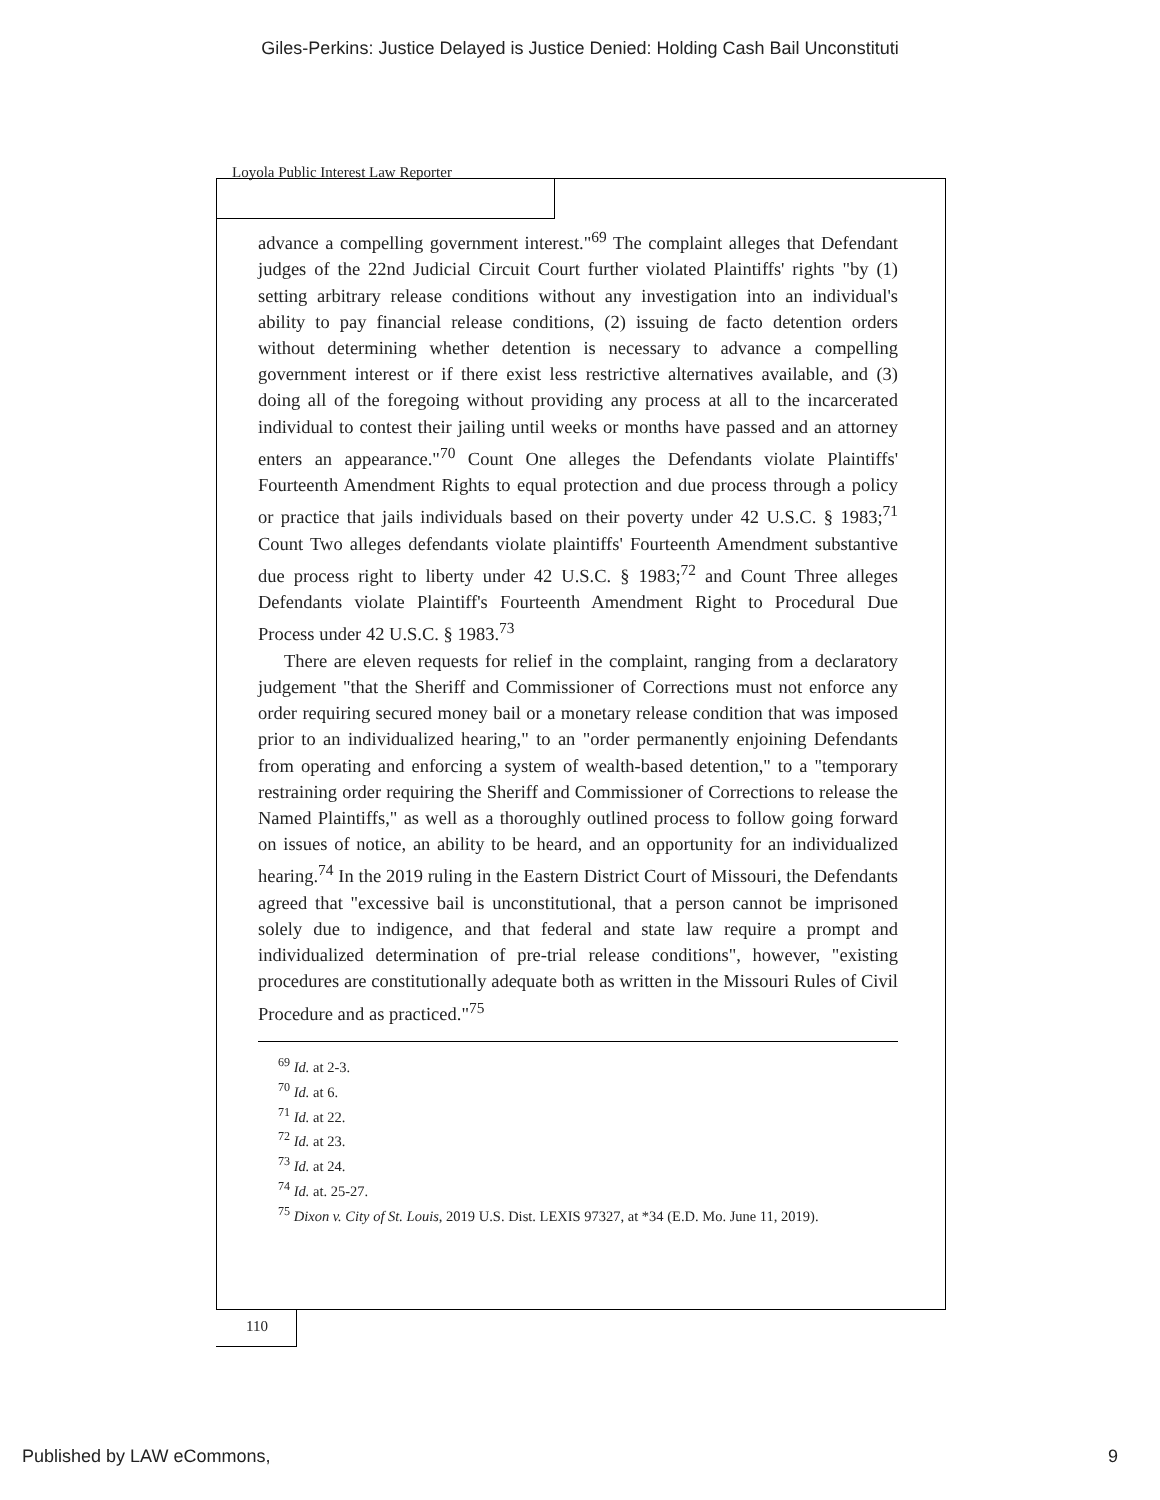Giles-Perkins: Justice Delayed is Justice Denied: Holding Cash Bail Unconstituti
Loyola Public Interest Law Reporter
advance a compelling government interest."<sup>69</sup> The complaint alleges that Defendant judges of the 22nd Judicial Circuit Court further violated Plaintiffs' rights "by (1) setting arbitrary release conditions without any investigation into an individual's ability to pay financial release conditions, (2) issuing de facto detention orders without determining whether detention is necessary to advance a compelling government interest or if there exist less restrictive alternatives available, and (3) doing all of the foregoing without providing any process at all to the incarcerated individual to contest their jailing until weeks or months have passed and an attorney enters an appearance."<sup>70</sup> Count One alleges the Defendants violate Plaintiffs' Fourteenth Amendment Rights to equal protection and due process through a policy or practice that jails individuals based on their poverty under 42 U.S.C. § 1983;<sup>71</sup> Count Two alleges defendants violate plaintiffs' Fourteenth Amendment substantive due process right to liberty under 42 U.S.C. § 1983;<sup>72</sup> and Count Three alleges Defendants violate Plaintiff's Fourteenth Amendment Right to Procedural Due Process under 42 U.S.C. § 1983.<sup>73</sup>
There are eleven requests for relief in the complaint, ranging from a declaratory judgement "that the Sheriff and Commissioner of Corrections must not enforce any order requiring secured money bail or a monetary release condition that was imposed prior to an individualized hearing," to an "order permanently enjoining Defendants from operating and enforcing a system of wealth-based detention," to a "temporary restraining order requiring the Sheriff and Commissioner of Corrections to release the Named Plaintiffs," as well as a thoroughly outlined process to follow going forward on issues of notice, an ability to be heard, and an opportunity for an individualized hearing.<sup>74</sup> In the 2019 ruling in the Eastern District Court of Missouri, the Defendants agreed that "excessive bail is unconstitutional, that a person cannot be imprisoned solely due to indigence, and that federal and state law require a prompt and individualized determination of pre-trial release conditions", however, "existing procedures are constitutionally adequate both as written in the Missouri Rules of Civil Procedure and as practiced."<sup>75</sup>
<sup>69</sup> Id. at 2-3.
<sup>70</sup> Id. at 6.
<sup>71</sup> Id. at 22.
<sup>72</sup> Id. at 23.
<sup>73</sup> Id. at 24.
<sup>74</sup> Id. at. 25-27.
<sup>75</sup> Dixon v. City of St. Louis, 2019 U.S. Dist. LEXIS 97327, at *34 (E.D. Mo. June 11, 2019).
110
Published by LAW eCommons, 9